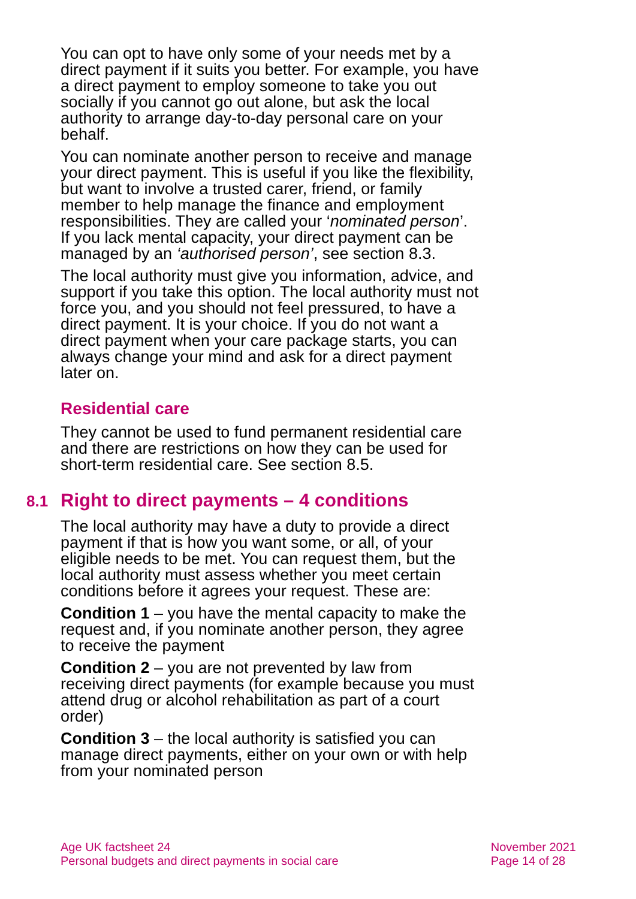You can opt to have only some of your needs met by a direct payment if it suits you better. For example, you have a direct payment to employ someone to take you out socially if you cannot go out alone, but ask the local authority to arrange day-to-day personal care on your behalf.
You can nominate another person to receive and manage your direct payment. This is useful if you like the flexibility, but want to involve a trusted carer, friend, or family member to help manage the finance and employment responsibilities. They are called your ‘nominated person’. If you lack mental capacity, your direct payment can be managed by an ‘authorised person’, see section 8.3.
The local authority must give you information, advice, and support if you take this option. The local authority must not force you, and you should not feel pressured, to have a direct payment. It is your choice. If you do not want a direct payment when your care package starts, you can always change your mind and ask for a direct payment later on.
Residential care
They cannot be used to fund permanent residential care and there are restrictions on how they can be used for short-term residential care. See section 8.5.
8.1 Right to direct payments – 4 conditions
The local authority may have a duty to provide a direct payment if that is how you want some, or all, of your eligible needs to be met. You can request them, but the local authority must assess whether you meet certain conditions before it agrees your request. These are:
Condition 1 – you have the mental capacity to make the request and, if you nominate another person, they agree to receive the payment
Condition 2 – you are not prevented by law from receiving direct payments (for example because you must attend drug or alcohol rehabilitation as part of a court order)
Condition 3 – the local authority is satisfied you can manage direct payments, either on your own or with help from your nominated person
Age UK factsheet 24
Personal budgets and direct payments in social care
November 2021
Page 14 of 28